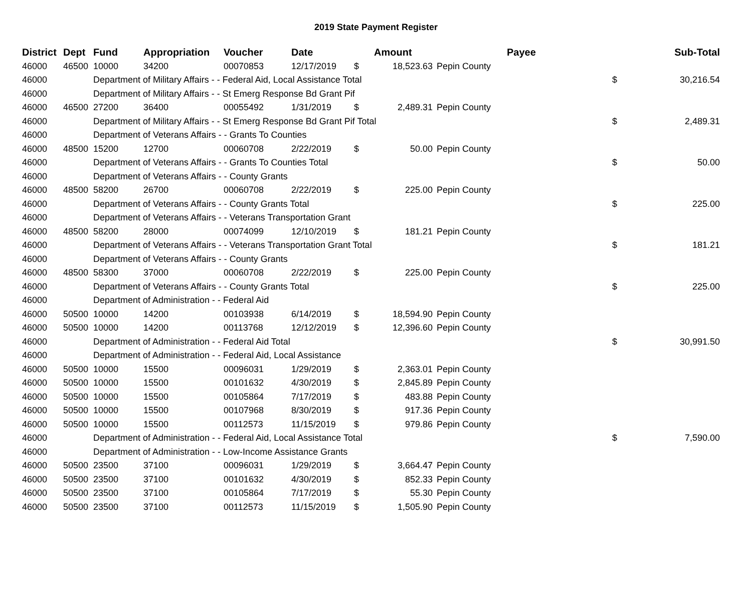2019 State Payment Register
| District | Dept | Fund | Appropriation | Voucher | Date | | Amount | | Payee | | Sub-Total |
| --- | --- | --- | --- | --- | --- | --- | --- | --- | --- | --- | --- |
| 46000 | 46500 | 10000 | 34200 | 00070853 | 12/17/2019 | $ | 18,523.63 | Pepin County | | | |
| 46000 | | Department of Military Affairs - - Federal Aid, Local Assistance Total | | | | | | | | $ | 30,216.54 |
| 46000 | | Department of Military Affairs - - St Emerg Response Bd Grant Pif | | | | | | | | | |
| 46000 | 46500 | 27200 | 36400 | 00055492 | 1/31/2019 | $ | 2,489.31 | Pepin County | | | |
| 46000 | | Department of Military Affairs - - St Emerg Response Bd Grant Pif Total | | | | | | | | $ | 2,489.31 |
| 46000 | | Department of Veterans Affairs - - Grants To Counties | | | | | | | | | |
| 46000 | 48500 | 15200 | 12700 | 00060708 | 2/22/2019 | $ | 50.00 | Pepin County | | | |
| 46000 | | Department of Veterans Affairs - - Grants To Counties Total | | | | | | | | $ | 50.00 |
| 46000 | | Department of Veterans Affairs - - County Grants | | | | | | | | | |
| 46000 | 48500 | 58200 | 26700 | 00060708 | 2/22/2019 | $ | 225.00 | Pepin County | | | |
| 46000 | | Department of Veterans Affairs - - County Grants Total | | | | | | | | $ | 225.00 |
| 46000 | | Department of Veterans Affairs - - Veterans Transportation Grant | | | | | | | | | |
| 46000 | 48500 | 58200 | 28000 | 00074099 | 12/10/2019 | $ | 181.21 | Pepin County | | | |
| 46000 | | Department of Veterans Affairs - - Veterans Transportation Grant Total | | | | | | | | $ | 181.21 |
| 46000 | | Department of Veterans Affairs - - County Grants | | | | | | | | | |
| 46000 | 48500 | 58300 | 37000 | 00060708 | 2/22/2019 | $ | 225.00 | Pepin County | | | |
| 46000 | | Department of Veterans Affairs - - County Grants Total | | | | | | | | $ | 225.00 |
| 46000 | | Department of Administration - - Federal Aid | | | | | | | | | |
| 46000 | 50500 | 10000 | 14200 | 00103938 | 6/14/2019 | $ | 18,594.90 | Pepin County | | | |
| 46000 | 50500 | 10000 | 14200 | 00113768 | 12/12/2019 | $ | 12,396.60 | Pepin County | | | |
| 46000 | | Department of Administration - - Federal Aid Total | | | | | | | | $ | 30,991.50 |
| 46000 | | Department of Administration - - Federal Aid, Local Assistance | | | | | | | | | |
| 46000 | 50500 | 10000 | 15500 | 00096031 | 1/29/2019 | $ | 2,363.01 | Pepin County | | | |
| 46000 | 50500 | 10000 | 15500 | 00101632 | 4/30/2019 | $ | 2,845.89 | Pepin County | | | |
| 46000 | 50500 | 10000 | 15500 | 00105864 | 7/17/2019 | $ | 483.88 | Pepin County | | | |
| 46000 | 50500 | 10000 | 15500 | 00107968 | 8/30/2019 | $ | 917.36 | Pepin County | | | |
| 46000 | 50500 | 10000 | 15500 | 00112573 | 11/15/2019 | $ | 979.86 | Pepin County | | | |
| 46000 | | Department of Administration - - Federal Aid, Local Assistance Total | | | | | | | | $ | 7,590.00 |
| 46000 | | Department of Administration - - Low-Income Assistance Grants | | | | | | | | | |
| 46000 | 50500 | 23500 | 37100 | 00096031 | 1/29/2019 | $ | 3,664.47 | Pepin County | | | |
| 46000 | 50500 | 23500 | 37100 | 00101632 | 4/30/2019 | $ | 852.33 | Pepin County | | | |
| 46000 | 50500 | 23500 | 37100 | 00105864 | 7/17/2019 | $ | 55.30 | Pepin County | | | |
| 46000 | 50500 | 23500 | 37100 | 00112573 | 11/15/2019 | $ | 1,505.90 | Pepin County | | | |